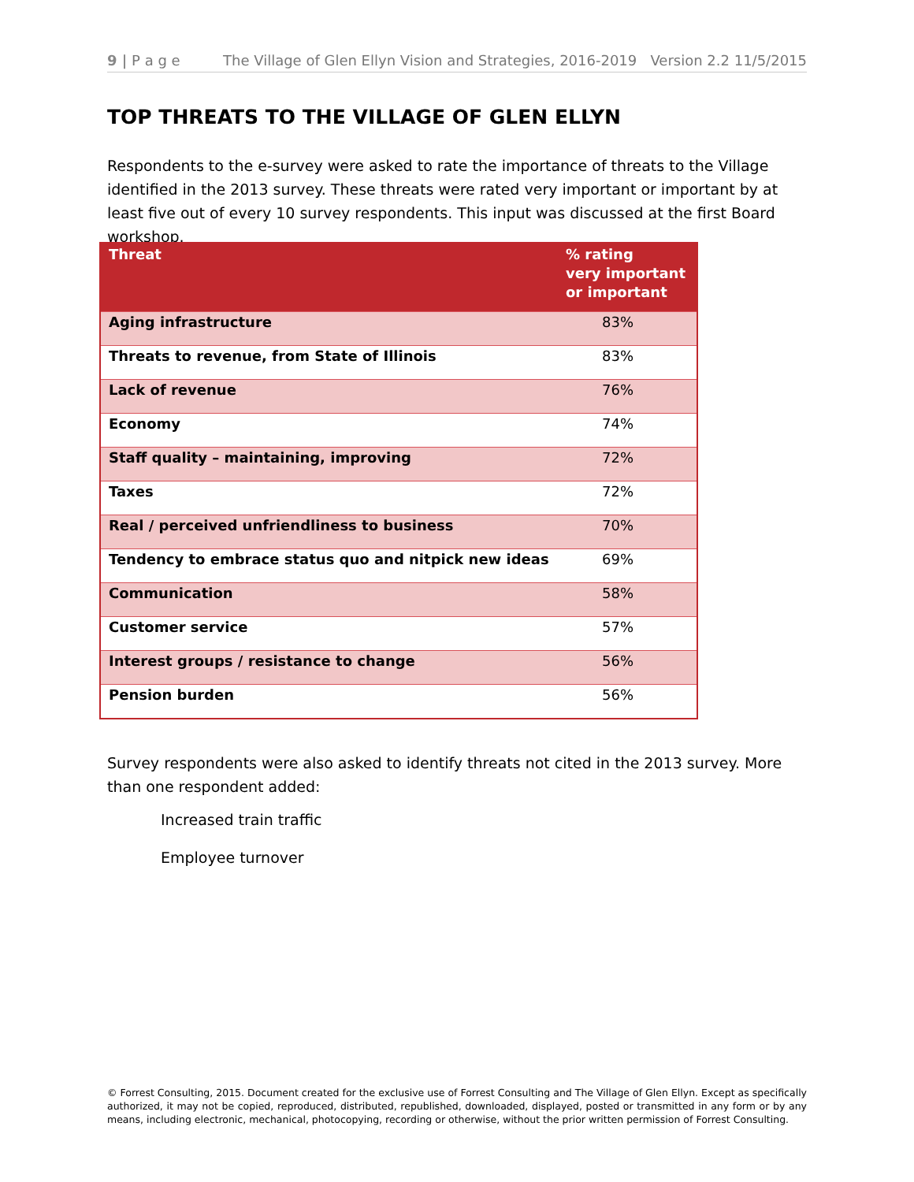9 | P a g e The Village of Glen Ellyn Vision and Strategies, 2016-2019 Version 2.2 11/5/2015
TOP THREATS TO THE VILLAGE OF GLEN ELLYN
Respondents to the e-survey were asked to rate the importance of threats to the Village identified in the 2013 survey. These threats were rated very important or important by at least five out of every 10 survey respondents. This input was discussed at the first Board workshop.
| Threat | % rating very important or important |
| --- | --- |
| Aging infrastructure | 83% |
| Threats to revenue, from State of Illinois | 83% |
| Lack of revenue | 76% |
| Economy | 74% |
| Staff quality – maintaining, improving | 72% |
| Taxes | 72% |
| Real / perceived unfriendliness to business | 70% |
| Tendency to embrace status quo and nitpick new ideas | 69% |
| Communication | 58% |
| Customer service | 57% |
| Interest groups / resistance to change | 56% |
| Pension burden | 56% |
Survey respondents were also asked to identify threats not cited in the 2013 survey. More than one respondent added:
Increased train traffic
Employee turnover
© Forrest Consulting, 2015. Document created for the exclusive use of Forrest Consulting and The Village of Glen Ellyn. Except as specifically authorized, it may not be copied, reproduced, distributed, republished, downloaded, displayed, posted or transmitted in any form or by any means, including electronic, mechanical, photocopying, recording or otherwise, without the prior written permission of Forrest Consulting.